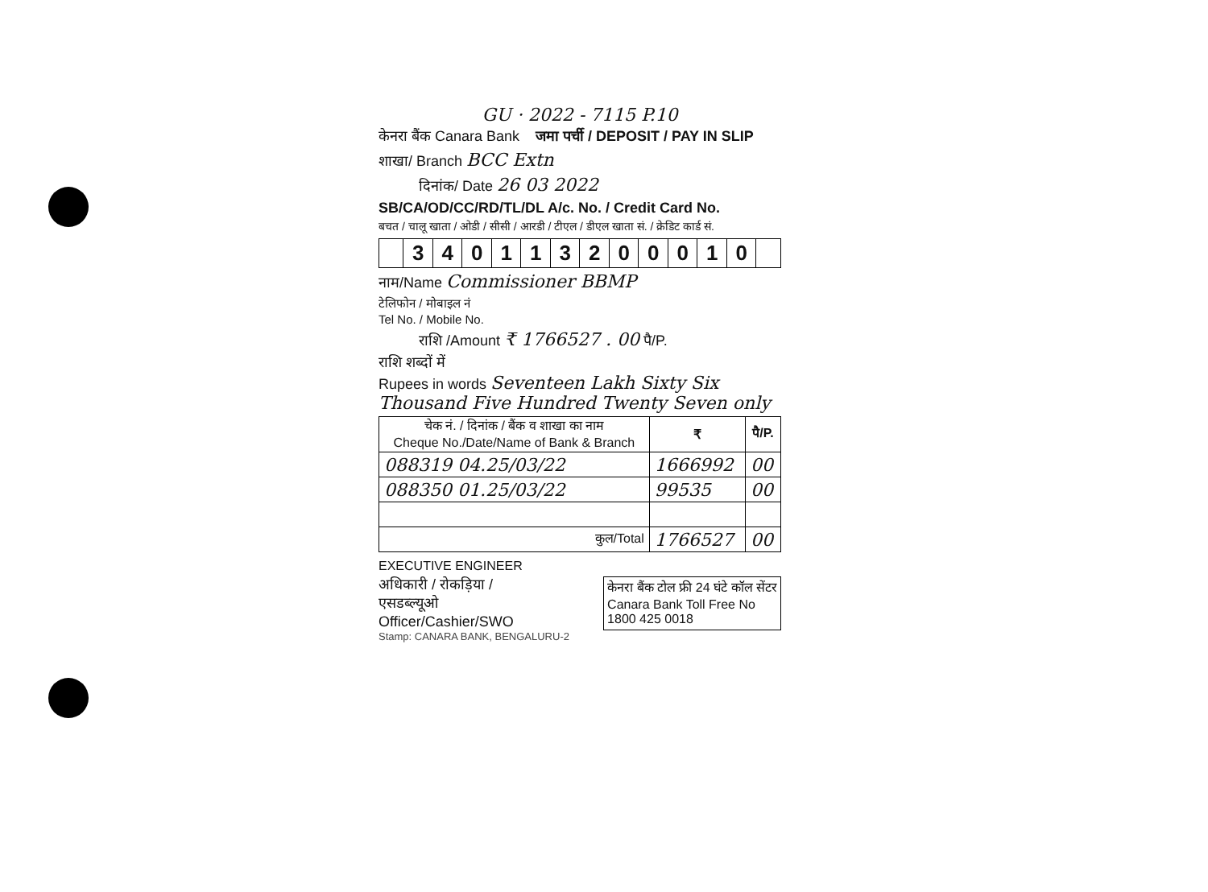GU · 2022 - 7115 P.10
केनरा बैंक Canara Bank जमा पर्ची / DEPOSIT / PAY IN SLIP
शाखा/ Branch BCC Extn
दिनांक/ Date 26 03 2022
SB/CA/OD/CC/RD/TL/DL A/c. No. / Credit Card No.
बचत / चालू खाता / ओडी / सीसी / आरडी / टीएल / डीएल खाता सं. / क्रेडिट कार्ड सं.
| | 3 | 4 | 0 | 1 | 1 | 3 | 2 | 0 | 0 | 0 | 1 | 0 | |
नाम/Name Commissioner BBMP
टेलिफोन / मोबाइल नं
Tel No. / Mobile No.
राशि /Amount ₹ 1766527 . 00 पै/P.
राशि शब्दों में
Rupees in words Seventeen Lakh Sixty Six Thousand Five Hundred Twenty Seven only
| चेक नं. / दिनांक / बैंक व शाखा का नाम Cheque No./Date/Name of Bank & Branch | ₹ | पै/P. |
| --- | --- | --- |
| 088319 04.25/03/22 | 1666992 | 00 |
| 088350 01.25/03/22 | 99535 | 00 |
| कुल/Total | 1766527 | 00 |
EXECUTIVE ENGINEER
अधिकारी / रोकड़िया /
एसडब्ल्यूओ
Officer/Cashier/SWO
केनरा बैंक टोल फ्री 24 घंटे कॉल सेंटर
Canara Bank Toll Free No
1800 425 0018
Stamp: CANARA BANK, BENGALURU-2